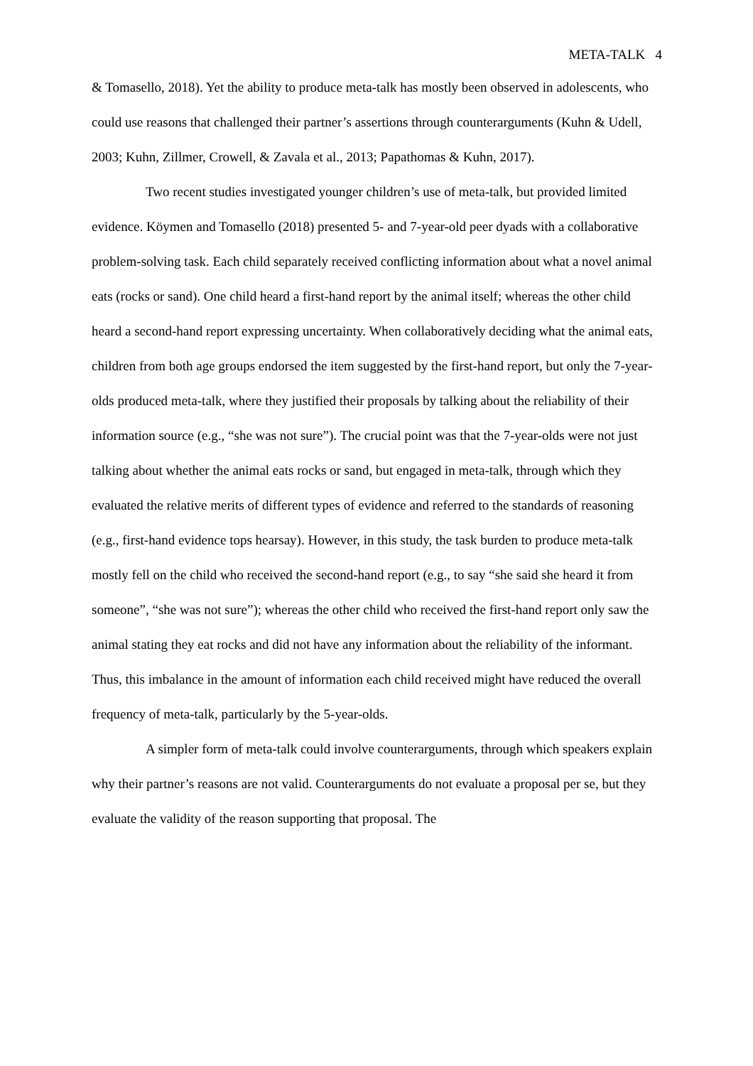META-TALK 4
& Tomasello, 2018). Yet the ability to produce meta-talk has mostly been observed in adolescents, who could use reasons that challenged their partner’s assertions through counterarguments (Kuhn & Udell, 2003; Kuhn, Zillmer, Crowell, & Zavala et al., 2013; Papathomas & Kuhn, 2017).
Two recent studies investigated younger children’s use of meta-talk, but provided limited evidence. Köymen and Tomasello (2018) presented 5- and 7-year-old peer dyads with a collaborative problem-solving task. Each child separately received conflicting information about what a novel animal eats (rocks or sand). One child heard a first-hand report by the animal itself; whereas the other child heard a second-hand report expressing uncertainty. When collaboratively deciding what the animal eats, children from both age groups endorsed the item suggested by the first-hand report, but only the 7-year-olds produced meta-talk, where they justified their proposals by talking about the reliability of their information source (e.g., “she was not sure”). The crucial point was that the 7-year-olds were not just talking about whether the animal eats rocks or sand, but engaged in meta-talk, through which they evaluated the relative merits of different types of evidence and referred to the standards of reasoning (e.g., first-hand evidence tops hearsay). However, in this study, the task burden to produce meta-talk mostly fell on the child who received the second-hand report (e.g., to say “she said she heard it from someone”, “she was not sure”); whereas the other child who received the first-hand report only saw the animal stating they eat rocks and did not have any information about the reliability of the informant. Thus, this imbalance in the amount of information each child received might have reduced the overall frequency of meta-talk, particularly by the 5-year-olds.
A simpler form of meta-talk could involve counterarguments, through which speakers explain why their partner’s reasons are not valid. Counterarguments do not evaluate a proposal per se, but they evaluate the validity of the reason supporting that proposal. The